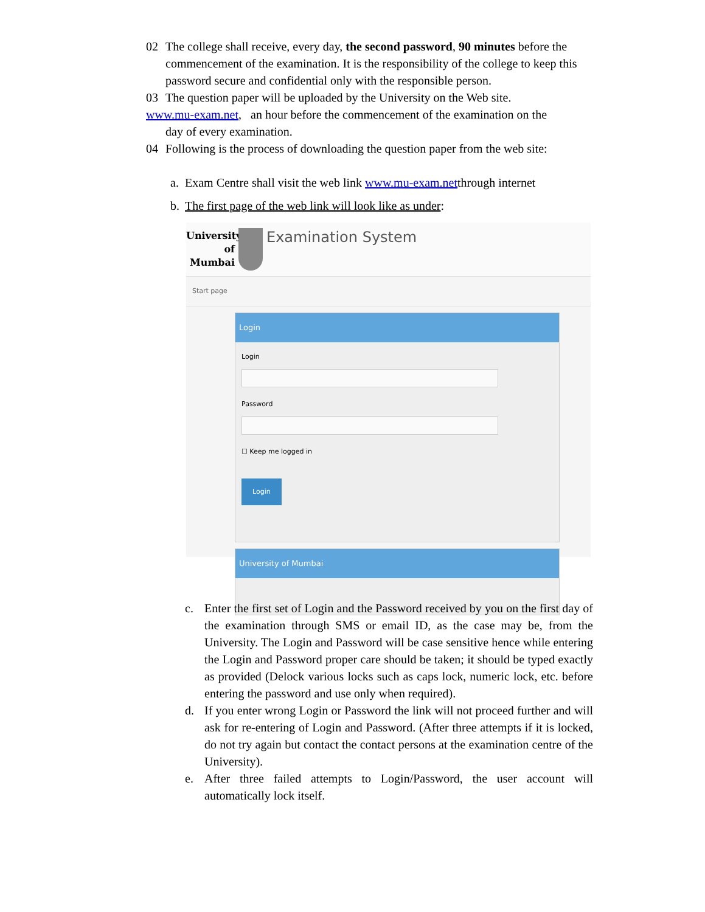02 The college shall receive, every day, the second password, 90 minutes before the commencement of the examination. It is the responsibility of the college to keep this password secure and confidential only with the responsible person.
03 The question paper will be uploaded by the University on the Web site.
www.mu-exam.net, an hour before the commencement of the examination on the
day of every examination.
04 Following is the process of downloading the question paper from the web site:
a. Exam Centre shall visit the web link www.mu-exam.netthrough internet
b. The first page of the web link will look like as under:
University of Mumbai
Examination System
Start page
Login
Login
Password
☐ Keep me logged in
Login
University of Mumbai
c. Enter the first set of Login and the Password received by you on the first day of the examination through SMS or email ID, as the case may be, from the University. The Login and Password will be case sensitive hence while entering the Login and Password proper care should be taken; it should be typed exactly as provided (Delock various locks such as caps lock, numeric lock, etc. before entering the password and use only when required).
d. If you enter wrong Login or Password the link will not proceed further and will ask for re-entering of Login and Password. (After three attempts if it is locked, do not try again but contact the contact persons at the examination centre of the University).
e. After three failed attempts to Login/Password, the user account will automatically lock itself.